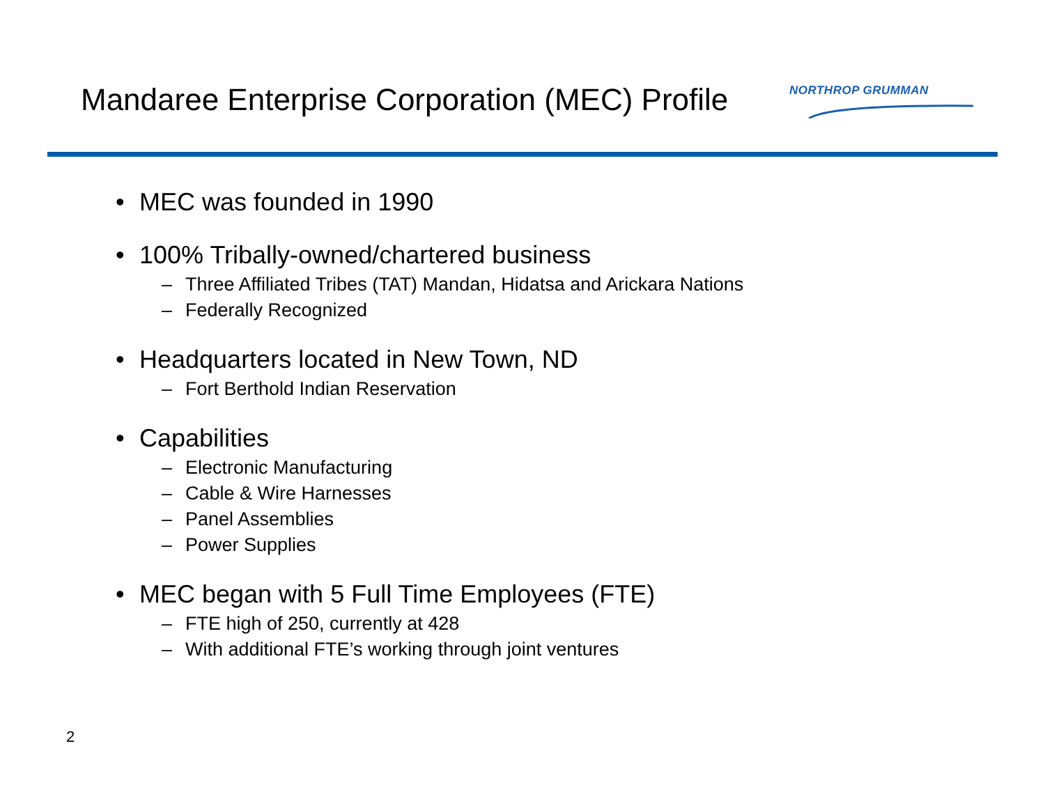Mandaree Enterprise Corporation (MEC) Profile
NORTHROP GRUMMAN
• MEC was founded in 1990
• 100% Tribally-owned/chartered business
– Three Affiliated Tribes (TAT) Mandan, Hidatsa and Arickara Nations
– Federally Recognized
• Headquarters located in New Town, ND
– Fort Berthold Indian Reservation
• Capabilities
– Electronic Manufacturing
– Cable & Wire Harnesses
– Panel Assemblies
– Power Supplies
• MEC began with 5 Full Time Employees (FTE)
– FTE high of 250, currently at 428
– With additional FTE’s working through joint ventures
2